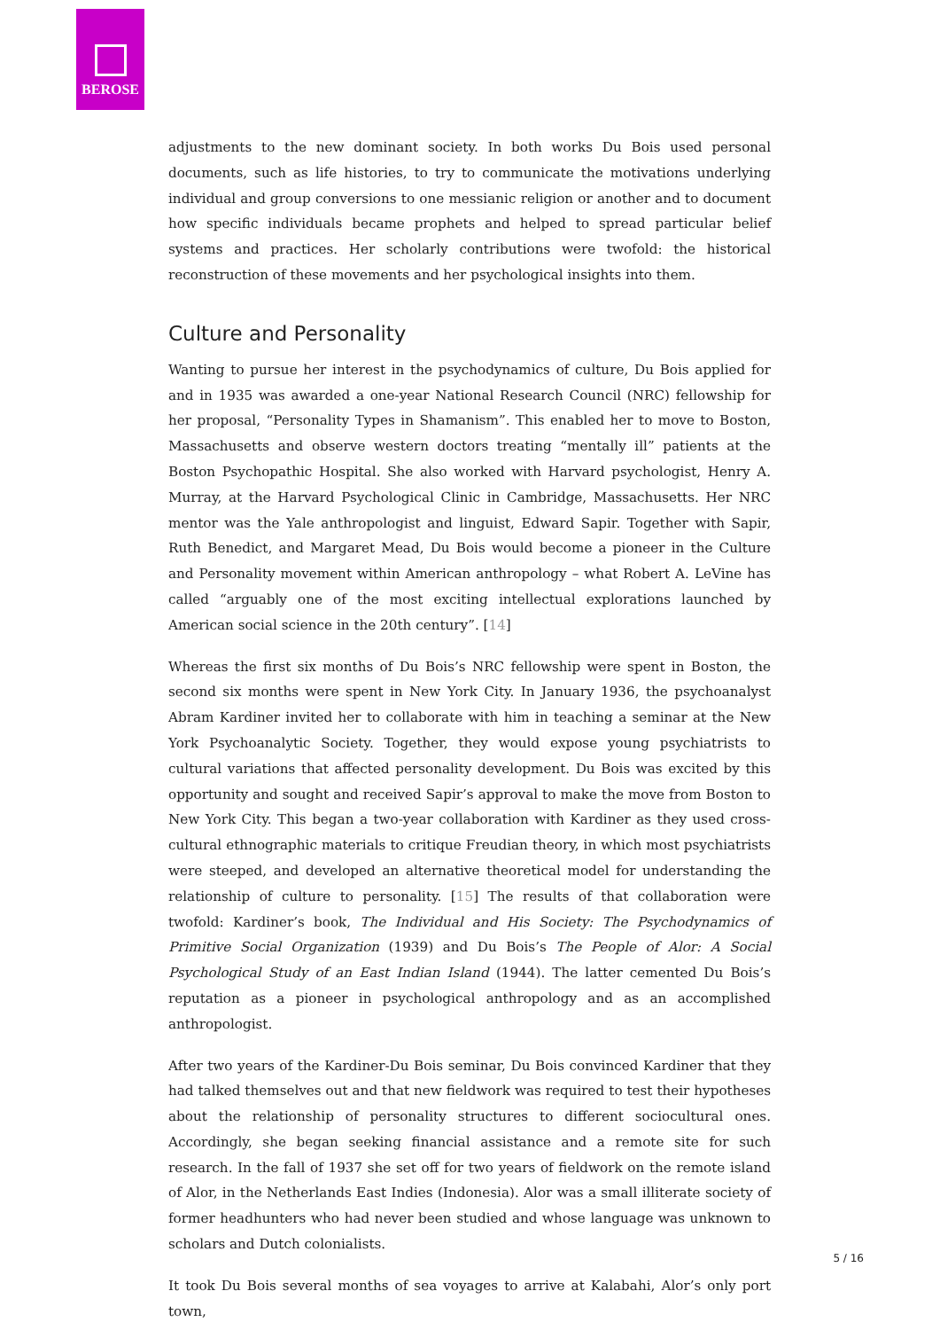BEROSE
adjustments to the new dominant society. In both works Du Bois used personal documents, such as life histories, to try to communicate the motivations underlying individual and group conversions to one messianic religion or another and to document how specific individuals became prophets and helped to spread particular belief systems and practices. Her scholarly contributions were twofold: the historical reconstruction of these movements and her psychological insights into them.
Culture and Personality
Wanting to pursue her interest in the psychodynamics of culture, Du Bois applied for and in 1935 was awarded a one-year National Research Council (NRC) fellowship for her proposal, “Personality Types in Shamanism”. This enabled her to move to Boston, Massachusetts and observe western doctors treating “mentally ill” patients at the Boston Psychopathic Hospital. She also worked with Harvard psychologist, Henry A. Murray, at the Harvard Psychological Clinic in Cambridge, Massachusetts. Her NRC mentor was the Yale anthropologist and linguist, Edward Sapir. Together with Sapir, Ruth Benedict, and Margaret Mead, Du Bois would become a pioneer in the Culture and Personality movement within American anthropology – what Robert A. LeVine has called “arguably one of the most exciting intellectual explorations launched by American social science in the 20th century”. [14]
Whereas the first six months of Du Bois’s NRC fellowship were spent in Boston, the second six months were spent in New York City. In January 1936, the psychoanalyst Abram Kardiner invited her to collaborate with him in teaching a seminar at the New York Psychoanalytic Society. Together, they would expose young psychiatrists to cultural variations that affected personality development. Du Bois was excited by this opportunity and sought and received Sapir’s approval to make the move from Boston to New York City. This began a two-year collaboration with Kardiner as they used cross-cultural ethnographic materials to critique Freudian theory, in which most psychiatrists were steeped, and developed an alternative theoretical model for understanding the relationship of culture to personality. [15] The results of that collaboration were twofold: Kardiner’s book, The Individual and His Society: The Psychodynamics of Primitive Social Organization (1939) and Du Bois’s The People of Alor: A Social Psychological Study of an East Indian Island (1944). The latter cemented Du Bois’s reputation as a pioneer in psychological anthropology and as an accomplished anthropologist.
After two years of the Kardiner-Du Bois seminar, Du Bois convinced Kardiner that they had talked themselves out and that new fieldwork was required to test their hypotheses about the relationship of personality structures to different sociocultural ones. Accordingly, she began seeking financial assistance and a remote site for such research. In the fall of 1937 she set off for two years of fieldwork on the remote island of Alor, in the Netherlands East Indies (Indonesia). Alor was a small illiterate society of former headhunters who had never been studied and whose language was unknown to scholars and Dutch colonialists.
It took Du Bois several months of sea voyages to arrive at Kalabahi, Alor’s only port town,
5 / 16